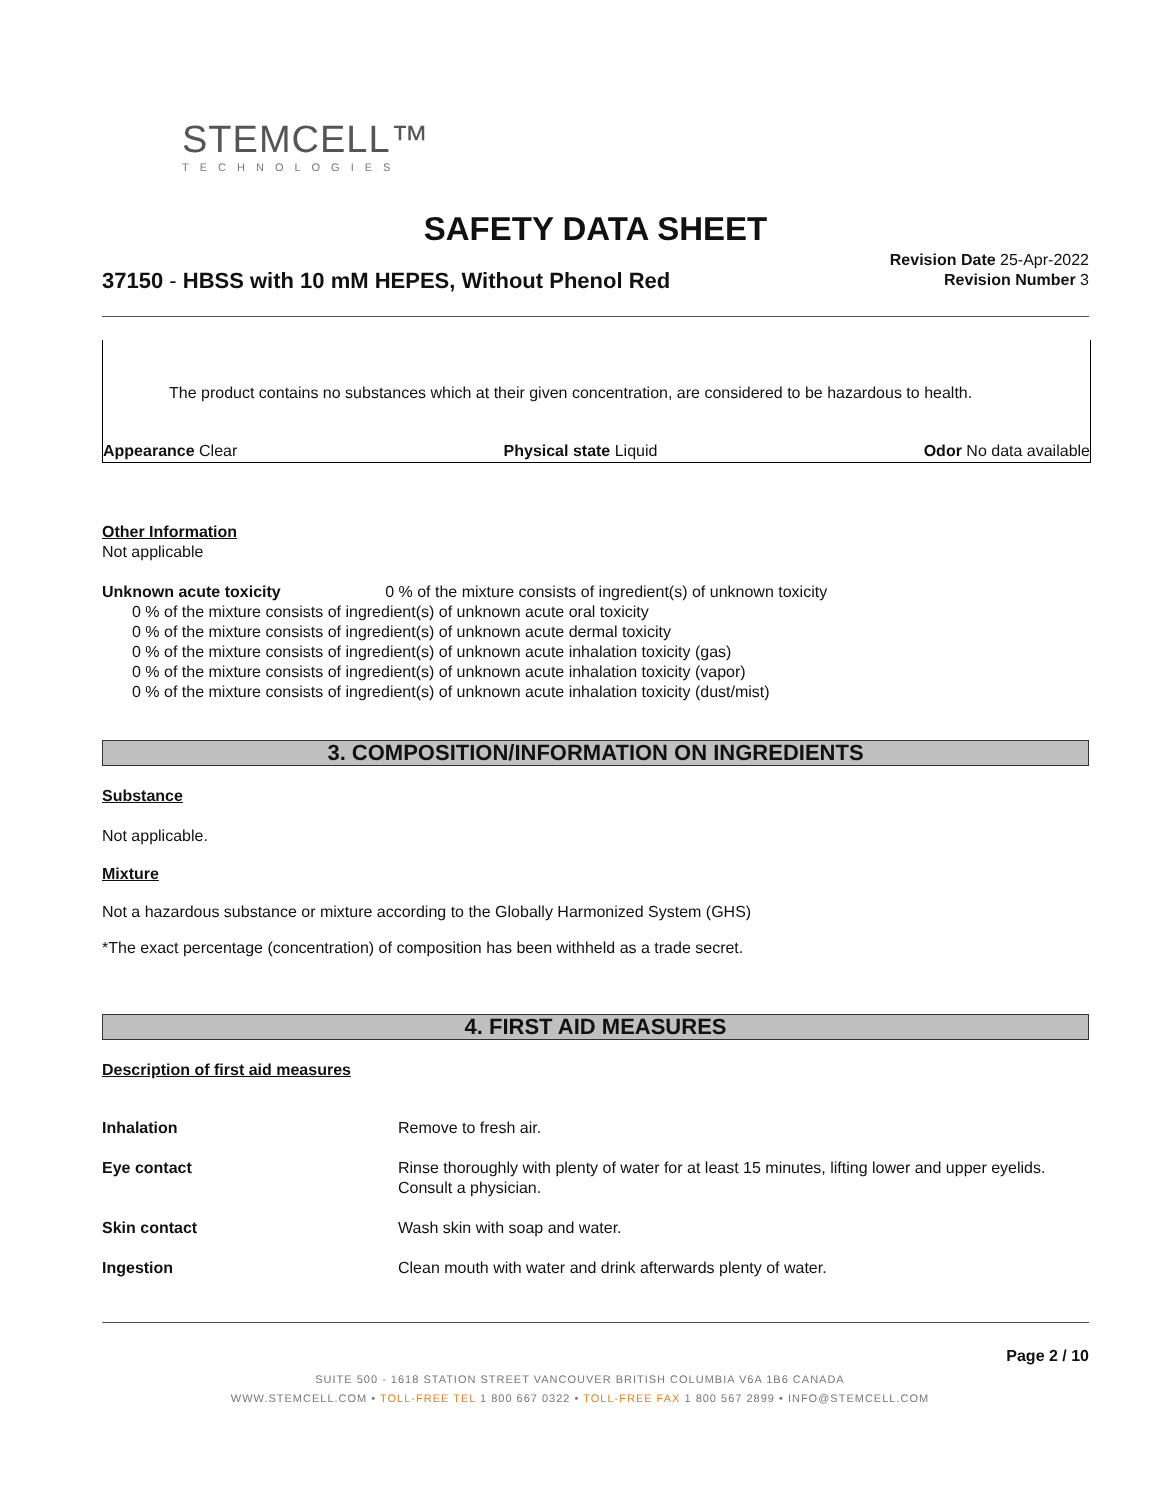STEMCELL™
TECHNOLOGIES
SAFETY DATA SHEET
Revision Date 25-Apr-2022
Revision Number 3
37150 - HBSS with 10 mM HEPES, Without Phenol Red
The product contains no substances which at their given concentration, are considered to be hazardous to health.
Appearance Clear Physical state Liquid Odor No data available
Other Information
Not applicable
Unknown acute toxicity 0 % of the mixture consists of ingredient(s) of unknown toxicity
0 % of the mixture consists of ingredient(s) of unknown acute oral toxicity
0 % of the mixture consists of ingredient(s) of unknown acute dermal toxicity
0 % of the mixture consists of ingredient(s) of unknown acute inhalation toxicity (gas)
0 % of the mixture consists of ingredient(s) of unknown acute inhalation toxicity (vapor)
0 % of the mixture consists of ingredient(s) of unknown acute inhalation toxicity (dust/mist)
3. COMPOSITION/INFORMATION ON INGREDIENTS
Substance
Not applicable.
Mixture
Not a hazardous substance or mixture according to the Globally Harmonized System (GHS)
*The exact percentage (concentration) of composition has been withheld as a trade secret.
4. FIRST AID MEASURES
Description of first aid measures
| Inhalation | Remove to fresh air. |
| Eye contact | Rinse thoroughly with plenty of water for at least 15 minutes, lifting lower and upper eyelids. Consult a physician. |
| Skin contact | Wash skin with soap and water. |
| Ingestion | Clean mouth with water and drink afterwards plenty of water. |
Page 2 / 10
SUITE 500 - 1618 STATION STREET VANCOUVER BRITISH COLUMBIA V6A 1B6 CANADA
WWW.STEMCELL.COM • TOLL-FREE TEL 1 800 667 0322 • TOLL-FREE FAX 1 800 567 2899 • INFO@STEMCELL.COM